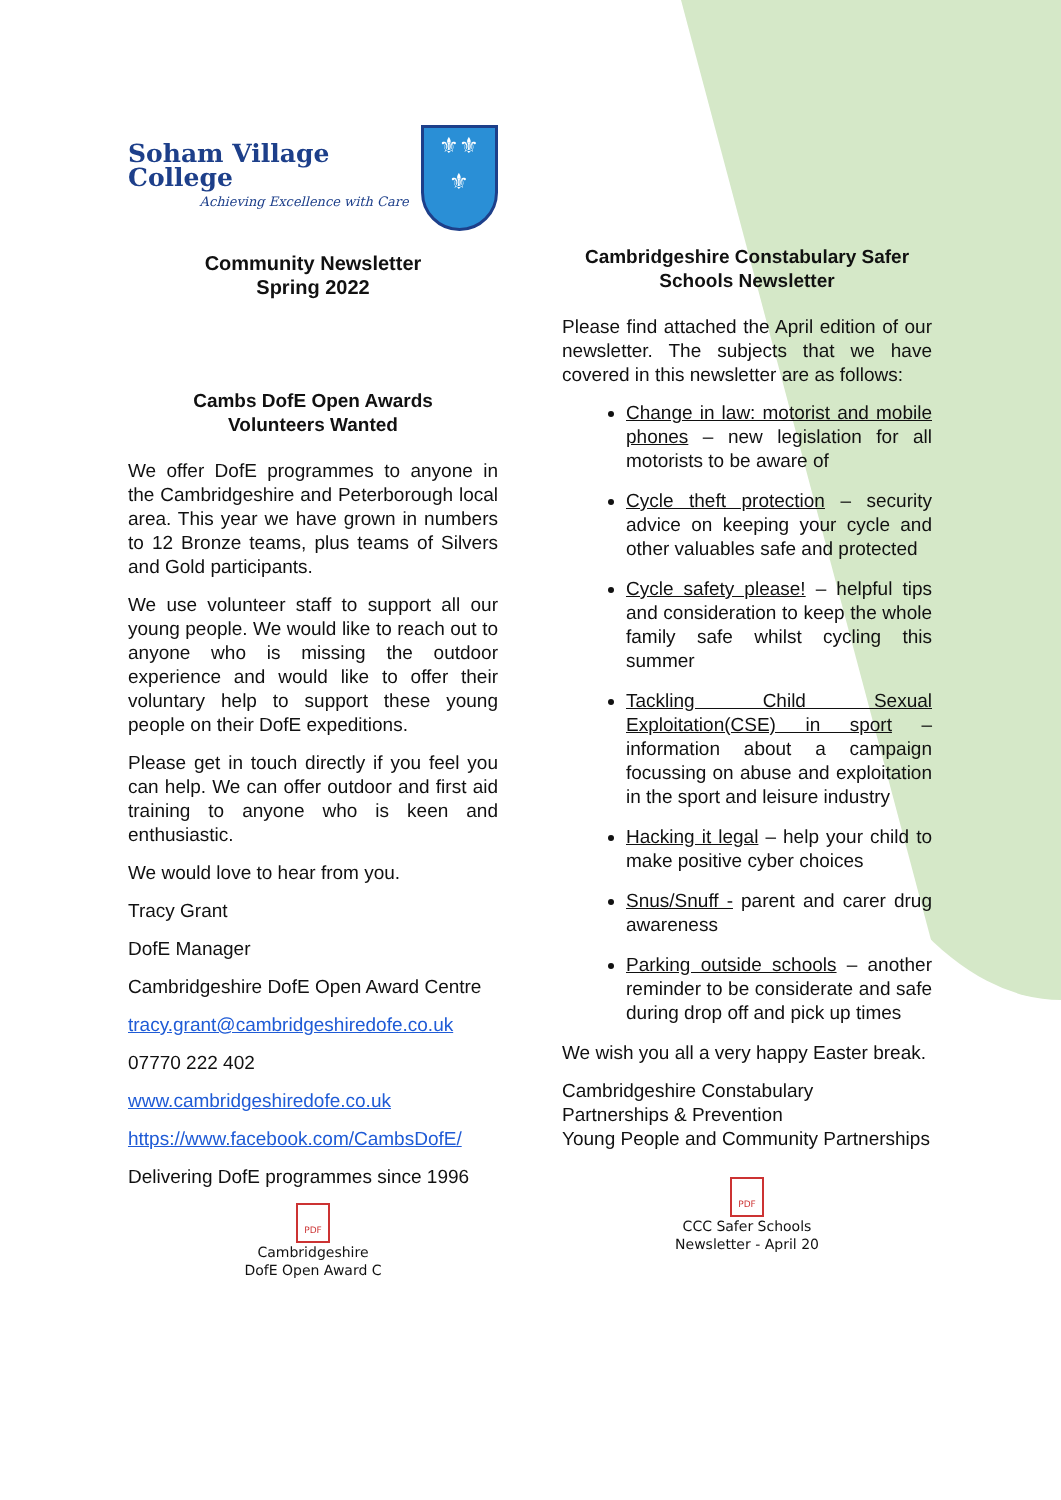Soham Village College
Achieving Excellence with Care
⚜⚜
⚜
Community Newsletter
Spring 2022
Cambs DofE Open Awards
Volunteers Wanted
We offer DofE programmes to anyone in the Cambridgeshire and Peterborough local area. This year we have grown in numbers to 12 Bronze teams, plus teams of Silvers and Gold participants.
We use volunteer staff to support all our young people. We would like to reach out to anyone who is missing the outdoor experience and would like to offer their voluntary help to support these young people on their DofE expeditions.
Please get in touch directly if you feel you can help. We can offer outdoor and first aid training to anyone who is keen and enthusiastic.
We would love to hear from you.
Tracy Grant
DofE Manager
Cambridgeshire DofE Open Award Centre
tracy.grant@cambridgeshiredofe.co.uk
07770 222 402
www.cambridgeshiredofe.co.uk
https://www.facebook.com/CambsDofE/
Delivering DofE programmes since 1996
PDF
Cambridgeshire
DofE Open Award C
Cambridgeshire Constabulary Safer Schools Newsletter
Please find attached the April edition of our newsletter. The subjects that we have covered in this newsletter are as follows:
Change in law: motorist and mobile phones – new legislation for all motorists to be aware of
Cycle theft protection – security advice on keeping your cycle and other valuables safe and protected
Cycle safety please! – helpful tips and consideration to keep the whole family safe whilst cycling this summer
Tackling Child Sexual Exploitation(CSE) in sport – information about a campaign focussing on abuse and exploitation in the sport and leisure industry
Hacking it legal – help your child to make positive cyber choices
Snus/Snuff - parent and carer drug awareness
Parking outside schools – another reminder to be considerate and safe during drop off and pick up times
We wish you all a very happy Easter break.
Cambridgeshire Constabulary
Partnerships & Prevention
Young People and Community Partnerships
PDF
CCC Safer Schools
Newsletter - April 20